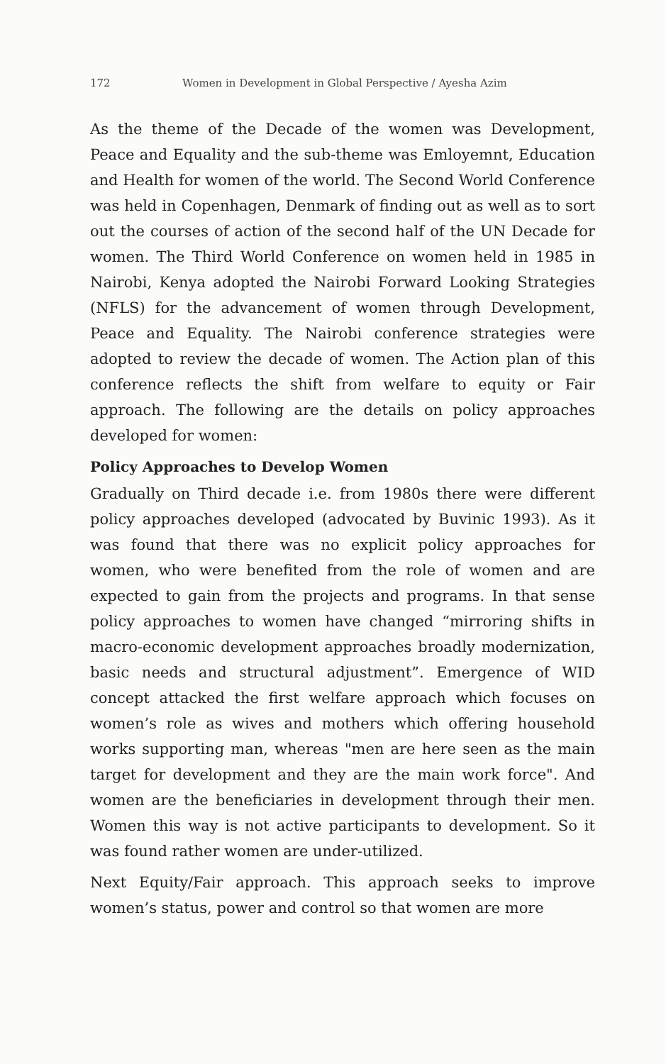172 Women in Development in Global Perspective / Ayesha Azim
As the theme of the Decade of the women was Development, Peace and Equality and the sub-theme was Emloyemnt, Education and Health for women of the world. The Second World Conference was held in Copenhagen, Denmark of finding out as well as to sort out the courses of action of the second half of the UN Decade for women. The Third World Conference on women held in 1985 in Nairobi, Kenya adopted the Nairobi Forward Looking Strategies (NFLS) for the advancement of women through Development, Peace and Equality. The Nairobi conference strategies were adopted to review the decade of women. The Action plan of this conference reflects the shift from welfare to equity or Fair approach. The following are the details on policy approaches developed for women:
Policy Approaches to Develop Women
Gradually on Third decade i.e. from 1980s there were different policy approaches developed (advocated by Buvinic 1993). As it was found that there was no explicit policy approaches for women, who were benefited from the role of women and are expected to gain from the projects and programs. In that sense policy approaches to women have changed “mirroring shifts in macro-economic development approaches broadly modernization, basic needs and structural adjustment”. Emergence of WID concept attacked the first welfare approach which focuses on women’s role as wives and mothers which offering household works supporting man, whereas "men are here seen as the main target for development and they are the main work force". And women are the beneficiaries in development through their men. Women this way is not active participants to development. So it was found rather women are under-utilized.
Next Equity/Fair approach. This approach seeks to improve women’s status, power and control so that women are more